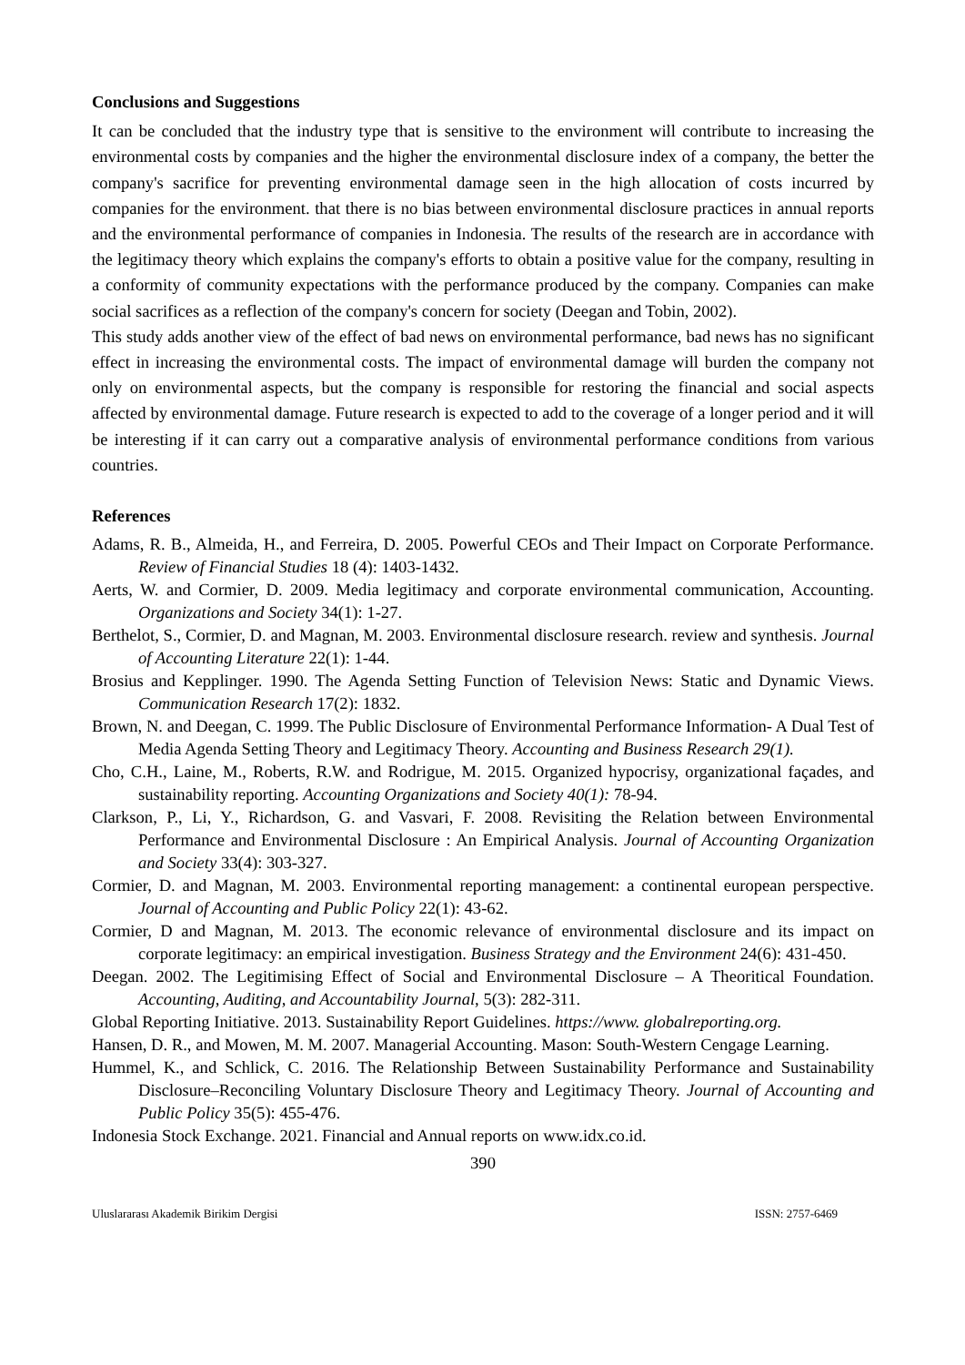Conclusions and Suggestions
It can be concluded that the industry type that is sensitive to the environment will contribute to increasing the environmental costs by companies and the higher the environmental disclosure index of a company, the better the company's sacrifice for preventing environmental damage seen in the high allocation of costs incurred by companies for the environment. that there is no bias between environmental disclosure practices in annual reports and the environmental performance of companies in Indonesia. The results of the research are in accordance with the legitimacy theory which explains the company's efforts to obtain a positive value for the company, resulting in a conformity of community expectations with the performance produced by the company. Companies can make social sacrifices as a reflection of the company's concern for society (Deegan and Tobin, 2002).
This study adds another view of the effect of bad news on environmental performance, bad news has no significant effect in increasing the environmental costs. The impact of environmental damage will burden the company not only on environmental aspects, but the company is responsible for restoring the financial and social aspects affected by environmental damage. Future research is expected to add to the coverage of a longer period and it will be interesting if it can carry out a comparative analysis of environmental performance conditions from various countries.
References
Adams, R. B., Almeida, H., and Ferreira, D. 2005. Powerful CEOs and Their Impact on Corporate Performance. Review of Financial Studies 18 (4): 1403-1432.
Aerts, W. and Cormier, D. 2009. Media legitimacy and corporate environmental communication, Accounting. Organizations and Society 34(1): 1-27.
Berthelot, S., Cormier, D. and Magnan, M. 2003. Environmental disclosure research. review and synthesis. Journal of Accounting Literature 22(1): 1-44.
Brosius and Kepplinger. 1990. The Agenda Setting Function of Television News: Static and Dynamic Views. Communication Research 17(2): 1832.
Brown, N. and Deegan, C. 1999. The Public Disclosure of Environmental Performance Information- A Dual Test of Media Agenda Setting Theory and Legitimacy Theory. Accounting and Business Research 29(1).
Cho, C.H., Laine, M., Roberts, R.W. and Rodrigue, M. 2015. Organized hypocrisy, organizational façades, and sustainability reporting. Accounting Organizations and Society 40(1): 78-94.
Clarkson, P., Li, Y., Richardson, G. and Vasvari, F. 2008. Revisiting the Relation between Environmental Performance and Environmental Disclosure : An Empirical Analysis. Journal of Accounting Organization and Society 33(4): 303-327.
Cormier, D. and Magnan, M. 2003. Environmental reporting management: a continental european perspective. Journal of Accounting and Public Policy 22(1): 43-62.
Cormier, D and Magnan, M. 2013. The economic relevance of environmental disclosure and its impact on corporate legitimacy: an empirical investigation. Business Strategy and the Environment 24(6): 431-450.
Deegan. 2002. The Legitimising Effect of Social and Environmental Disclosure – A Theoritical Foundation. Accounting, Auditing, and Accountability Journal, 5(3): 282-311.
Global Reporting Initiative. 2013. Sustainability Report Guidelines. https://www. globalreporting.org.
Hansen, D. R., and Mowen, M. M. 2007. Managerial Accounting. Mason: South-Western Cengage Learning.
Hummel, K., and Schlick, C. 2016. The Relationship Between Sustainability Performance and Sustainability Disclosure–Reconciling Voluntary Disclosure Theory and Legitimacy Theory. Journal of Accounting and Public Policy 35(5): 455-476.
Indonesia Stock Exchange. 2021. Financial and Annual reports on www.idx.co.id.
390
Uluslararası Akademik Birikim Dergisi ISSN: 2757-6469